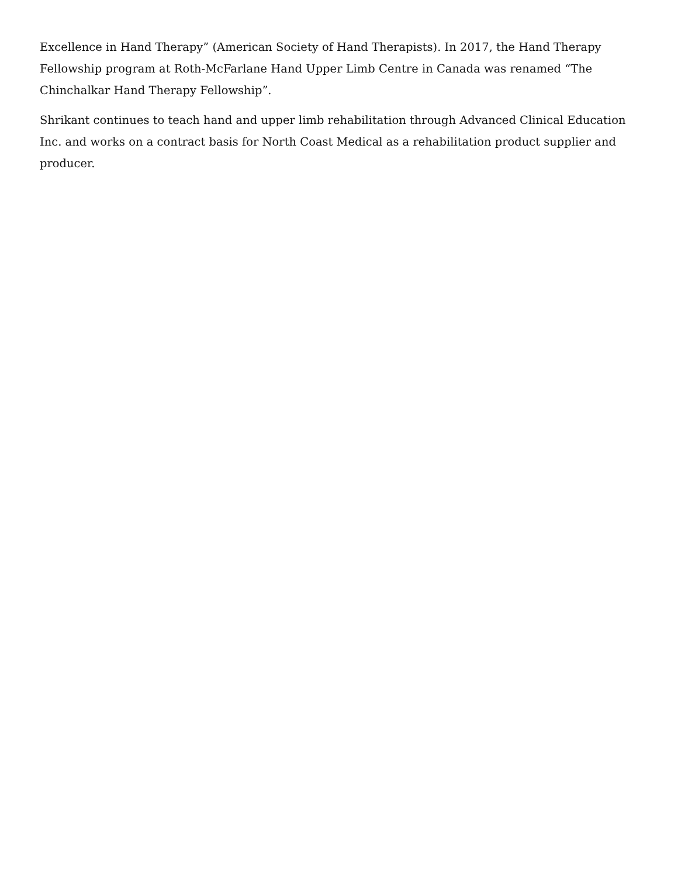Excellence in Hand Therapy” (American Society of Hand Therapists). In 2017, the Hand Therapy Fellowship program at Roth-McFarlane Hand Upper Limb Centre in Canada was renamed “The Chinchalkar Hand Therapy Fellowship”.
Shrikant continues to teach hand and upper limb rehabilitation through Advanced Clinical Education Inc. and works on a contract basis for North Coast Medical as a rehabilitation product supplier and producer.